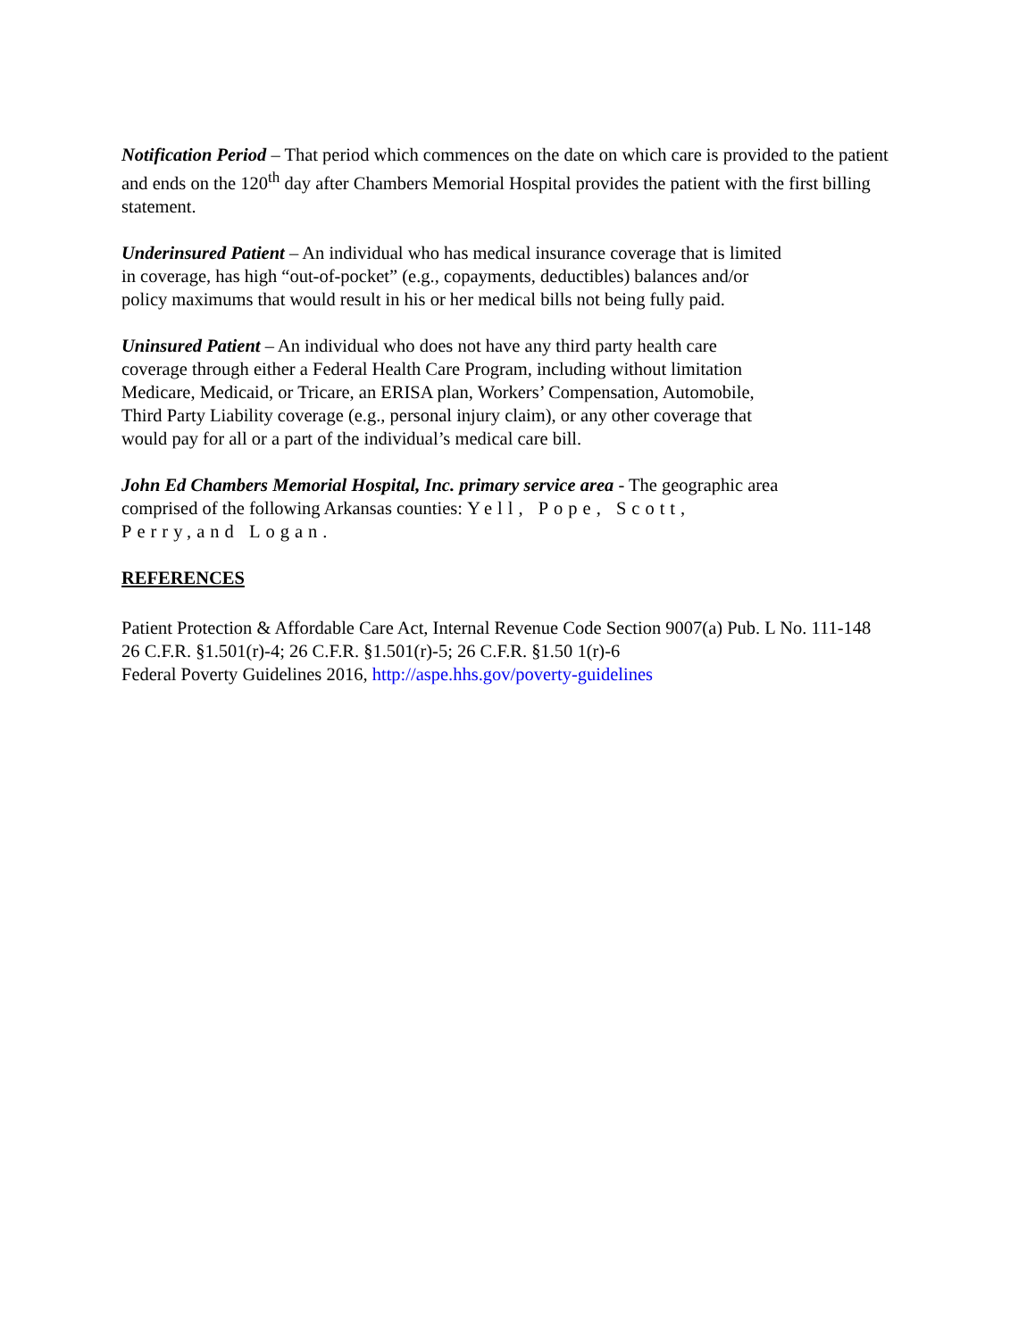Notification Period – That period which commences on the date on which care is provided to the patient and ends on the 120<sup>th</sup> day after Chambers Memorial Hospital provides the patient with the first billing statement.
Underinsured Patient – An individual who has medical insurance coverage that is limited
in coverage, has high “out-of-pocket” (e.g., copayments, deductibles) balances and/or
policy maximums that would result in his or her medical bills not being fully paid.
Uninsured Patient – An individual who does not have any third party health care
coverage through either a Federal Health Care Program, including without limitation
Medicare, Medicaid, or Tricare, an ERISA plan, Workers’ Compensation, Automobile,
Third Party Liability coverage (e.g., personal injury claim), or any other coverage that
would pay for all or a part of the individual’s medical care bill.
John Ed Chambers Memorial Hospital, Inc. primary service area - The geographic area
comprised of the following Arkansas counties: Yell, Pope, Scott,
Perry,and Logan.
REFERENCES
Patient Protection & Affordable Care Act, Internal Revenue Code Section 9007(a) Pub. L No. 111-148
26 C.F.R. §1.501(r)-4; 26 C.F.R. §1.501(r)-5; 26 C.F.R. §1.50 1(r)-6
Federal Poverty Guidelines 2016, http://aspe.hhs.gov/poverty-guidelines